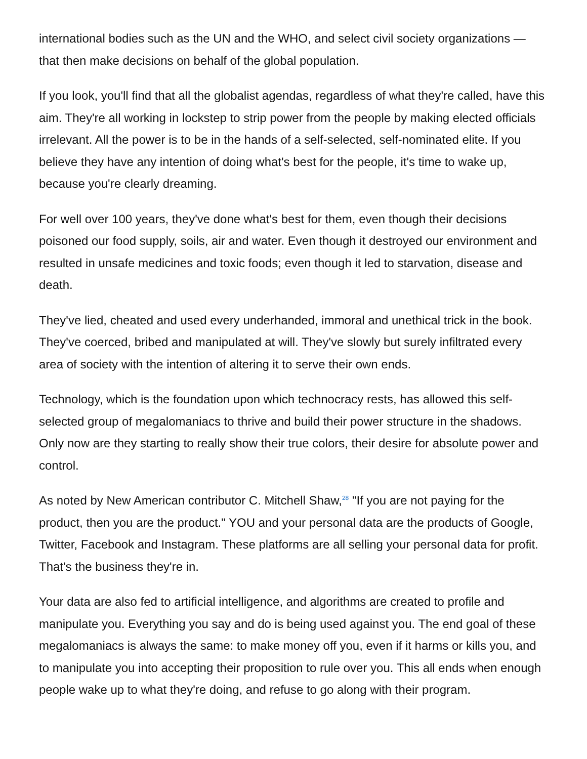international bodies such as the UN and the WHO, and select civil society organizations — that then make decisions on behalf of the global population.
If you look, you'll find that all the globalist agendas, regardless of what they're called, have this aim. They're all working in lockstep to strip power from the people by making elected officials irrelevant. All the power is to be in the hands of a self-selected, self-nominated elite. If you believe they have any intention of doing what's best for the people, it's time to wake up, because you're clearly dreaming.
For well over 100 years, they've done what's best for them, even though their decisions poisoned our food supply, soils, air and water. Even though it destroyed our environment and resulted in unsafe medicines and toxic foods; even though it led to starvation, disease and death.
They've lied, cheated and used every underhanded, immoral and unethical trick in the book. They've coerced, bribed and manipulated at will. They've slowly but surely infiltrated every area of society with the intention of altering it to serve their own ends.
Technology, which is the foundation upon which technocracy rests, has allowed this self-selected group of megalomaniacs to thrive and build their power structure in the shadows. Only now are they starting to really show their true colors, their desire for absolute power and control.
As noted by New American contributor C. Mitchell Shaw,<sup>28</sup> "If you are not paying for the product, then you are the product." YOU and your personal data are the products of Google, Twitter, Facebook and Instagram. These platforms are all selling your personal data for profit. That's the business they're in.
Your data are also fed to artificial intelligence, and algorithms are created to profile and manipulate you. Everything you say and do is being used against you. The end goal of these megalomaniacs is always the same: to make money off you, even if it harms or kills you, and to manipulate you into accepting their proposition to rule over you. This all ends when enough people wake up to what they're doing, and refuse to go along with their program.